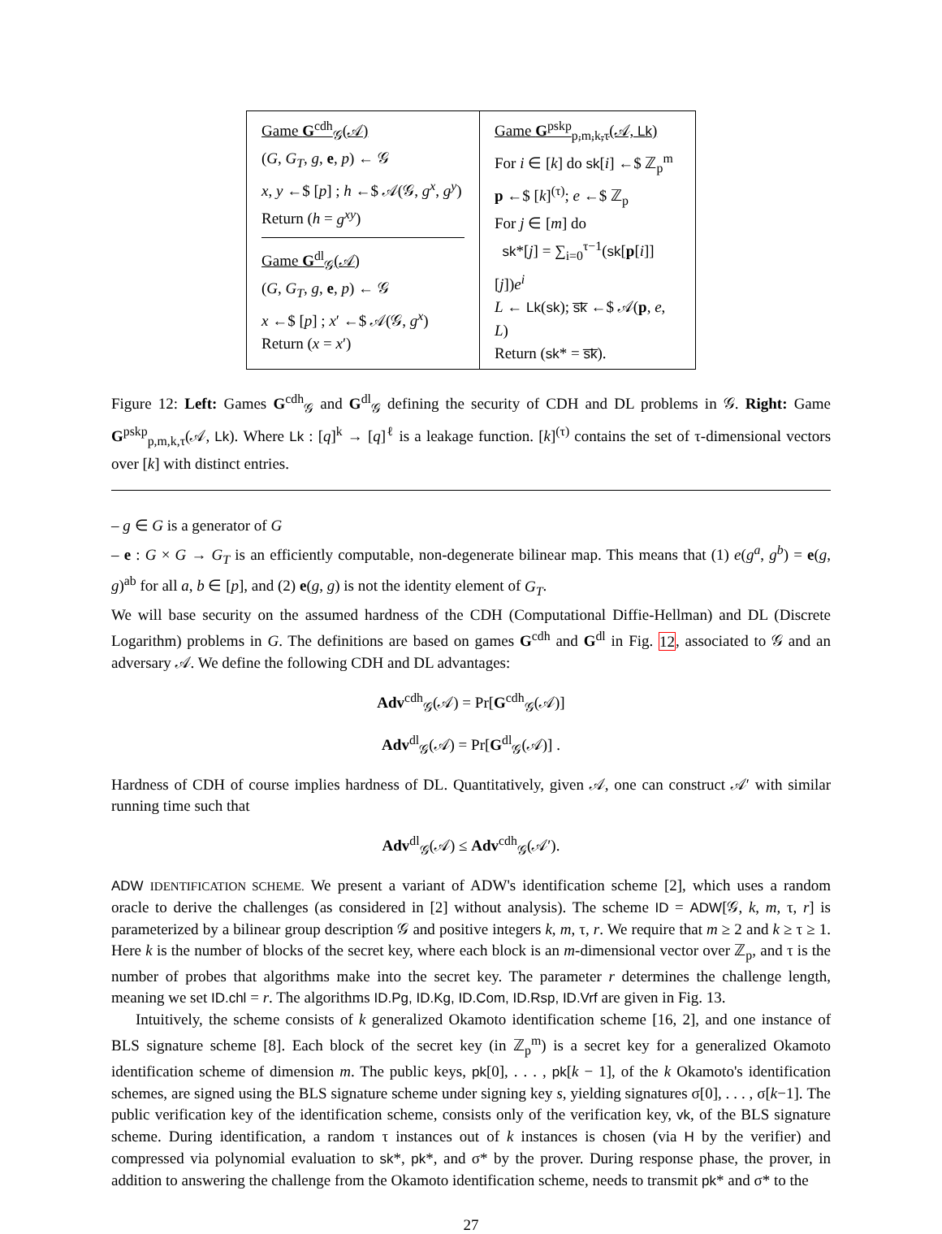Game G<sup>cdh</sup><sub>𝒢</sub>(𝒜)
(G, G<sub>T</sub>, g, e, p) ← 𝒢
x, y ←$ [p] ; h ←$ 𝒜(𝒢, g<sup>x</sup>, g<sup>y</sup>)
Return (h = g<sup>xy</sup>)
Game G<sup>dl</sup><sub>𝒢</sub>(𝒜)
(G, G<sub>T</sub>, g, e, p) ← 𝒢
x ←$ [p] ; x′ ←$ 𝒜(𝒢, g<sup>x</sup>)
Return (x = x′)
Game G<sup>pskp</sup><sub>p,m,k,τ</sub>(𝒜, Lk)
For i ∈ [k] do sk[i] ←$ ℤ<sub>p</sub><sup>m</sup>
p ←$ [k]<sup>(τ)</sup>; e ←$ ℤ<sub>p</sub>
For j ∈ [m] do
sk*[j] = ∑<sub>i=0</sub><sup>τ−1</sup>(sk[p[i]][j])e<sup>i</sup>
L ← Lk(sk); s̅k̅ ←$ 𝒜(p, e, L)
Return (sk* = s̅k̅).
Figure 12: Left: Games G<sup>cdh</sup><sub>𝒢</sub> and G<sup>dl</sup><sub>𝒢</sub> defining the security of CDH and DL problems in 𝒢. Right: Game G<sup>pskp</sup><sub>p,m,k,τ</sub>(𝒜, Lk). Where Lk : [q]<sup>k</sup> → [q]<sup>ℓ</sup> is a leakage function. [k]<sup>(τ)</sup> contains the set of τ-dimensional vectors over [k] with distinct entries.
– g ∈ G is a generator of G
– e : G × G → G<sub>T</sub> is an efficiently computable, non-degenerate bilinear map. This means that (1) e(g<sup>a</sup>, g<sup>b</sup>) = e(g, g)<sup>ab</sup> for all a, b ∈ [p], and (2) e(g, g) is not the identity element of G<sub>T</sub>.
We will base security on the assumed hardness of the CDH (Computational Diffie-Hellman) and DL (Discrete Logarithm) problems in G. The definitions are based on games G<sup>cdh</sup> and G<sup>dl</sup> in Fig. 12, associated to 𝒢 and an adversary 𝒜. We define the following CDH and DL advantages:
Adv<sup>cdh</sup><sub>𝒢</sub>(𝒜) = Pr[G<sup>cdh</sup><sub>𝒢</sub>(𝒜)]
Adv<sup>dl</sup><sub>𝒢</sub>(𝒜) = Pr[G<sup>dl</sup><sub>𝒢</sub>(𝒜)] .
Hardness of CDH of course implies hardness of DL. Quantitatively, given 𝒜, one can construct 𝒜′ with similar running time such that
Adv<sup>dl</sup><sub>𝒢</sub>(𝒜) ≤ Adv<sup>cdh</sup><sub>𝒢</sub>(𝒜′).
ADW IDENTIFICATION SCHEME. We present a variant of ADW's identification scheme [2], which uses a random oracle to derive the challenges (as considered in [2] without analysis). The scheme ID = ADW[𝒢, k, m, τ, r] is parameterized by a bilinear group description 𝒢 and positive integers k, m, τ, r. We require that m ≥ 2 and k ≥ τ ≥ 1. Here k is the number of blocks of the secret key, where each block is an m-dimensional vector over ℤ<sub>p</sub>, and τ is the number of probes that algorithms make into the secret key. The parameter r determines the challenge length, meaning we set ID.chl = r. The algorithms ID.Pg, ID.Kg, ID.Com, ID.Rsp, ID.Vrf are given in Fig. 13.
Intuitively, the scheme consists of k generalized Okamoto identification scheme [16, 2], and one instance of BLS signature scheme [8]. Each block of the secret key (in ℤ<sub>p</sub><sup>m</sup>) is a secret key for a generalized Okamoto identification scheme of dimension m. The public keys, pk[0], . . . , pk[k − 1], of the k Okamoto's identification schemes, are signed using the BLS signature scheme under signing key s, yielding signatures σ[0], . . . , σ[k−1]. The public verification key of the identification scheme, consists only of the verification key, vk, of the BLS signature scheme. During identification, a random τ instances out of k instances is chosen (via H by the verifier) and compressed via polynomial evaluation to sk*, pk*, and σ* by the prover. During response phase, the prover, in addition to answering the challenge from the Okamoto identification scheme, needs to transmit pk* and σ* to the
27